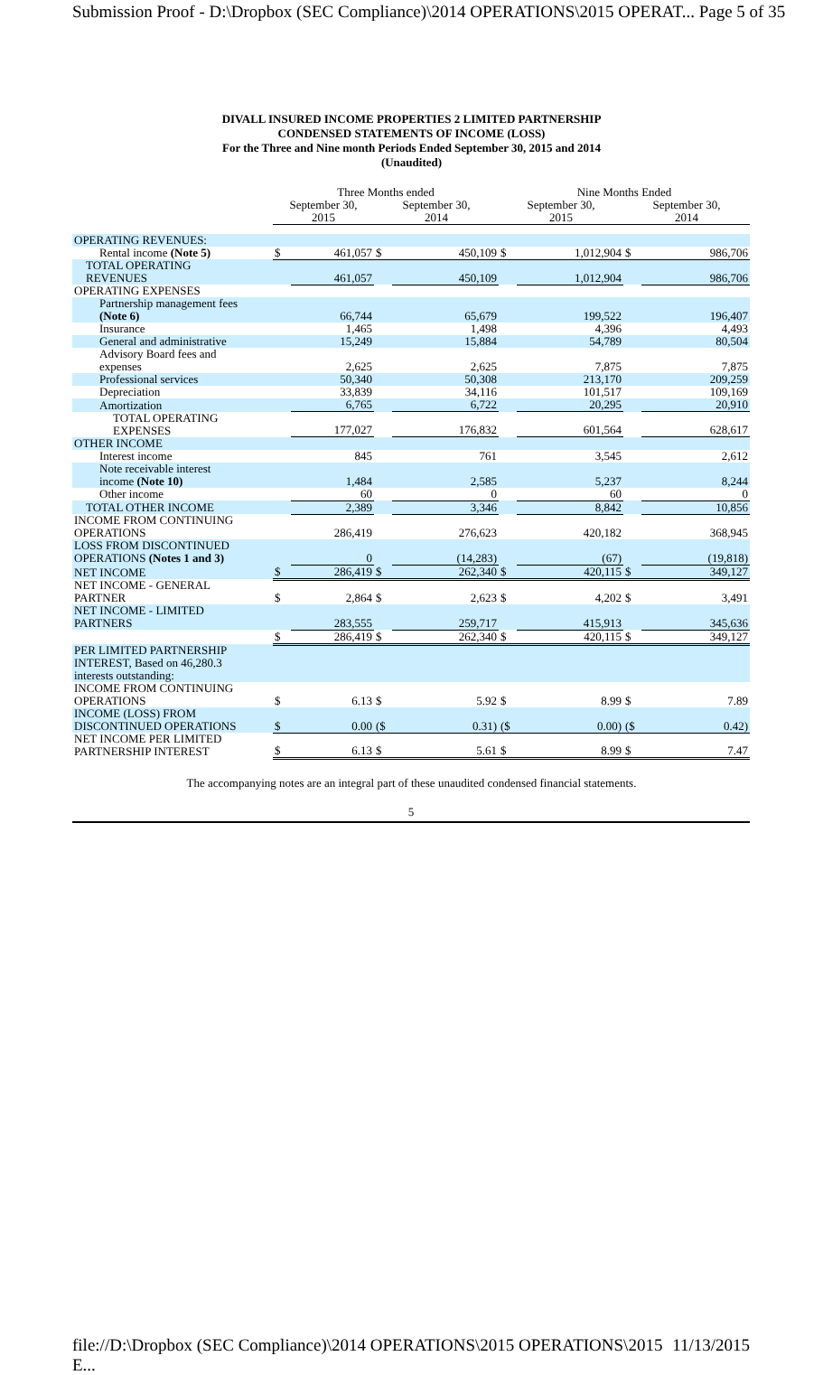Submission Proof - D:\Dropbox (SEC Compliance)\2014 OPERATIONS\2015 OPERAT... Page 5 of 35
DIVALL INSURED INCOME PROPERTIES 2 LIMITED PARTNERSHIP
CONDENSED STATEMENTS OF INCOME (LOSS)
For the Three and Nine month Periods Ended September 30, 2015 and 2014
(Unaudited)
| | Three Months ended | | | | Nine Months Ended | | | |
| | September 30, 2015 | | September 30, 2014 | | September 30, 2015 | | September 30, 2014 | |
| OPERATING REVENUES: | | | | | | | | |
| Rental income (Note 5) | $ | 461,057 | $ | 450,109 | $ | 1,012,904 | $ | 986,706 |
| TOTAL OPERATING REVENUES | | 461,057 | | 450,109 | | 1,012,904 | | 986,706 |
| OPERATING EXPENSES | | | | | | | | |
| Partnership management fees (Note 6) | | 66,744 | | 65,679 | | 199,522 | | 196,407 |
| Insurance | | 1,465 | | 1,498 | | 4,396 | | 4,493 |
| General and administrative | | 15,249 | | 15,884 | | 54,789 | | 80,504 |
| Advisory Board fees and expenses | | 2,625 | | 2,625 | | 7,875 | | 7,875 |
| Professional services | | 50,340 | | 50,308 | | 213,170 | | 209,259 |
| Depreciation | | 33,839 | | 34,116 | | 101,517 | | 109,169 |
| Amortization | | 6,765 | | 6,722 | | 20,295 | | 20,910 |
| TOTAL OPERATING EXPENSES | | 177,027 | | 176,832 | | 601,564 | | 628,617 |
| OTHER INCOME | | | | | | | | |
| Interest income | | 845 | | 761 | | 3,545 | | 2,612 |
| Note receivable interest income (Note 10) | | 1,484 | | 2,585 | | 5,237 | | 8,244 |
| Other income | | 60 | | 0 | | 60 | | 0 |
| TOTAL OTHER INCOME | | 2,389 | | 3,346 | | 8,842 | | 10,856 |
| INCOME FROM CONTINUING OPERATIONS | | 286,419 | | 276,623 | | 420,182 | | 368,945 |
| LOSS FROM DISCONTINUED OPERATIONS (Notes 1 and 3) | | 0 | | (14,283) | | (67) | | (19,818) |
| NET INCOME | $ | 286,419 | $ | 262,340 | $ | 420,115 | $ | 349,127 |
| NET INCOME - GENERAL PARTNER | $ | 2,864 | $ | 2,623 | $ | 4,202 | $ | 3,491 |
| NET INCOME - LIMITED PARTNERS | | 283,555 | | 259,717 | | 415,913 | | 345,636 |
| | $ | 286,419 | $ | 262,340 | $ | 420,115 | $ | 349,127 |
| PER LIMITED PARTNERSHIP INTEREST, Based on 46,280.3 interests outstanding: | | | | | | | | |
| INCOME FROM CONTINUING OPERATIONS | $ | 6.13 | $ | 5.92 | $ | 8.99 | $ | 7.89 |
| INCOME (LOSS) FROM DISCONTINUED OPERATIONS | $ | 0.00 | ($ | 0.31) | ($ | 0.00) | ($ | 0.42) |
| NET INCOME PER LIMITED PARTNERSHIP INTEREST | $ | 6.13 | $ | 5.61 | $ | 8.99 | $ | 7.47 |
The accompanying notes are an integral part of these unaudited condensed financial statements.
5
file://D:\Dropbox (SEC Compliance)\2014 OPERATIONS\2015 OPERATIONS\2015 E... 11/13/2015